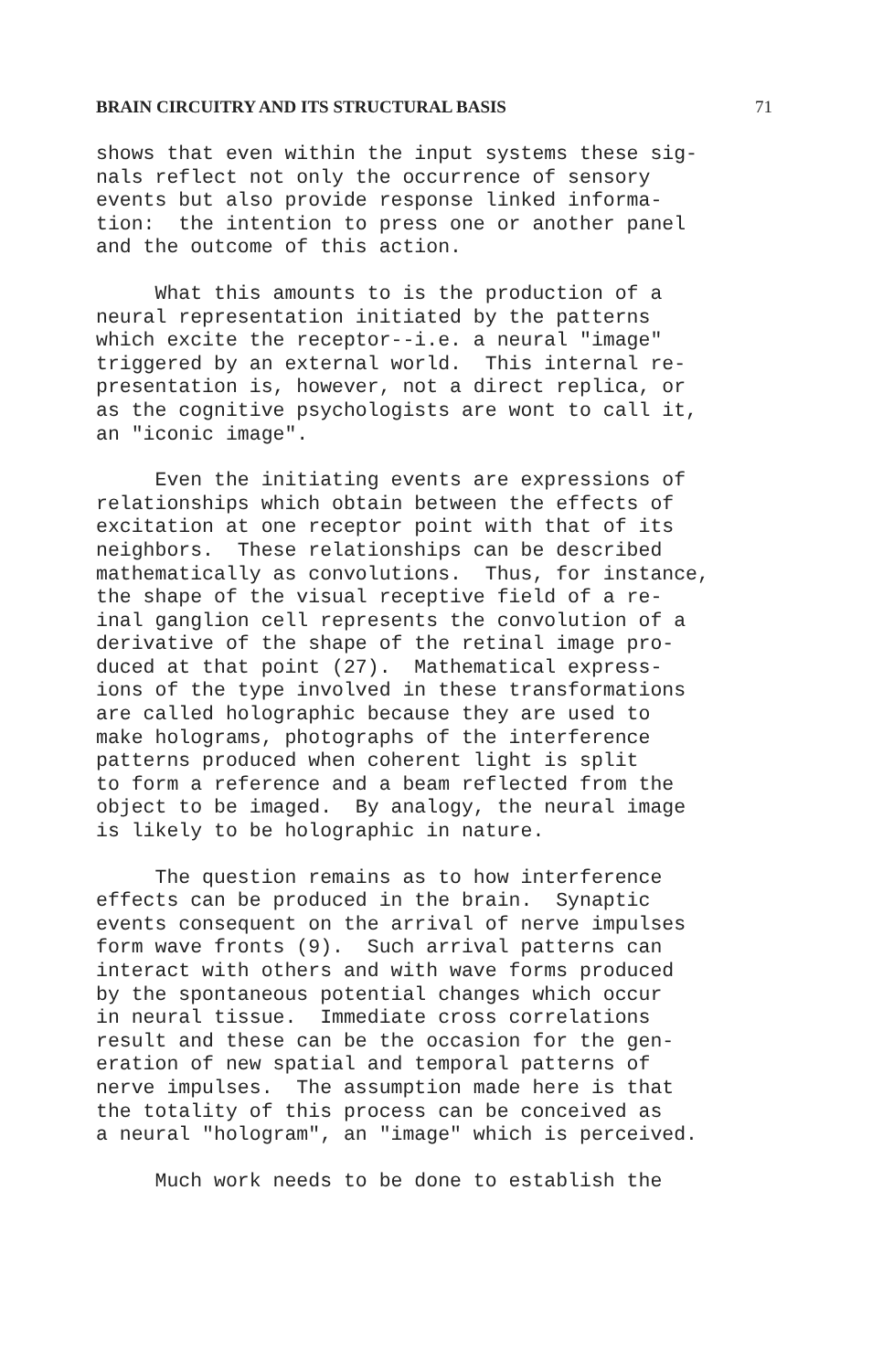BRAIN CIRCUITRY AND ITS STRUCTURAL BASIS 71
shows that even within the input systems these sig- nals reflect not only the occurrence of sensory events but also provide response linked informa- tion: the intention to press one or another panel and the outcome of this action.
What this amounts to is the production of a neural representation initiated by the patterns which excite the receptor--i.e. a neural "image" triggered by an external world. This internal re- presentation is, however, not a direct replica, or as the cognitive psychologists are wont to call it, an "iconic image".
Even the initiating events are expressions of relationships which obtain between the effects of excitation at one receptor point with that of its neighbors. These relationships can be described mathematically as convolutions. Thus, for instance, the shape of the visual receptive field of a re- inal ganglion cell represents the convolution of a derivative of the shape of the retinal image pro- duced at that point (27). Mathematical express- ions of the type involved in these transformations are called holographic because they are used to make holograms, photographs of the interference patterns produced when coherent light is split to form a reference and a beam reflected from the object to be imaged. By analogy, the neural image is likely to be holographic in nature.
The question remains as to how interference effects can be produced in the brain. Synaptic events consequent on the arrival of nerve impulses form wave fronts (9). Such arrival patterns can interact with others and with wave forms produced by the spontaneous potential changes which occur in neural tissue. Immediate cross correlations result and these can be the occasion for the gen- eration of new spatial and temporal patterns of nerve impulses. The assumption made here is that the totality of this process can be conceived as a neural "hologram", an "image" which is perceived.
Much work needs to be done to establish the